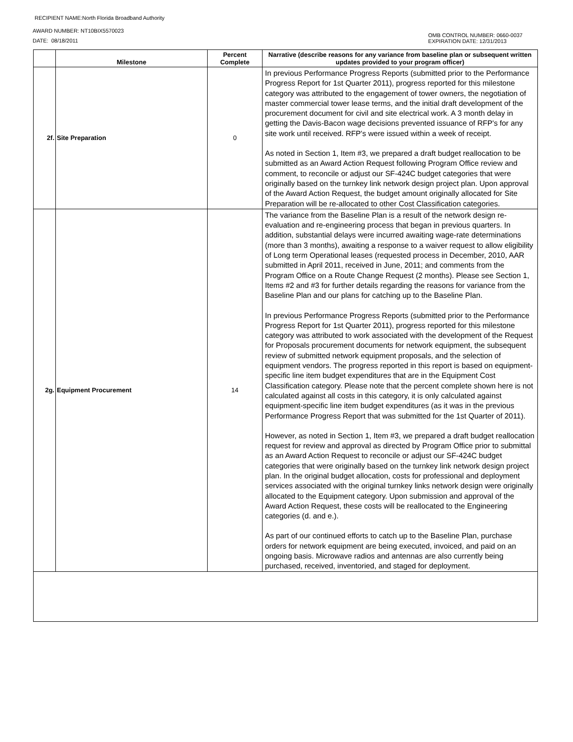RECIPIENT NAME:North Florida Broadband Authority
AWARD NUMBER: NT10BIX5570023
DATE: 08/18/2011
OMB CONTROL NUMBER: 0660-0037
EXPIRATION DATE: 12/31/2013
| | Milestone | Percent Complete | Narrative (describe reasons for any variance from baseline plan or subsequent written updates provided to your program officer) |
| --- | --- | --- | --- |
| 2f. | Site Preparation | 0 | In previous Performance Progress Reports (submitted prior to the Performance Progress Report for 1st Quarter 2011), progress reported for this milestone category was attributed to the engagement of tower owners, the negotiation of master commercial tower lease terms, and the initial draft development of the procurement document for civil and site electrical work. A 3 month delay in getting the Davis-Bacon wage decisions prevented issuance of RFP's for any site work until received. RFP's were issued within a week of receipt. As noted in Section 1, Item #3, we prepared a draft budget reallocation to be submitted as an Award Action Request following Program Office review and comment, to reconcile or adjust our SF-424C budget categories that were originally based on the turnkey link network design project plan. Upon approval of the Award Action Request, the budget amount originally allocated for Site Preparation will be re-allocated to other Cost Classification categories. |
| 2g. | Equipment Procurement | 14 | The variance from the Baseline Plan is a result of the network design re-evaluation and re-engineering process that began in previous quarters. In addition, substantial delays were incurred awaiting wage-rate determinations (more than 3 months), awaiting a response to a waiver request to allow eligibility of Long term Operational leases (requested process in December, 2010, AAR submitted in April 2011, received in June, 2011; and comments from the Program Office on a Route Change Request (2 months). Please see Section 1, Items #2 and #3 for further details regarding the reasons for variance from the Baseline Plan and our plans for catching up to the Baseline Plan. In previous Performance Progress Reports (submitted prior to the Performance Progress Report for 1st Quarter 2011), progress reported for this milestone category was attributed to work associated with the development of the Request for Proposals procurement documents for network equipment, the subsequent review of submitted network equipment proposals, and the selection of equipment vendors. The progress reported in this report is based on equipment-specific line item budget expenditures that are in the Equipment Cost Classification category. Please note that the percent complete shown here is not calculated against all costs in this category, it is only calculated against equipment-specific line item budget expenditures (as it was in the previous Performance Progress Report that was submitted for the 1st Quarter of 2011). However, as noted in Section 1, Item #3, we prepared a draft budget reallocation request for review and approval as directed by Program Office prior to submittal as an Award Action Request to reconcile or adjust our SF-424C budget categories that were originally based on the turnkey link network design project plan. In the original budget allocation, costs for professional and deployment services associated with the original turnkey links network design were originally allocated to the Equipment category. Upon submission and approval of the Award Action Request, these costs will be reallocated to the Engineering categories (d. and e.). As part of our continued efforts to catch up to the Baseline Plan, purchase orders for network equipment are being executed, invoiced, and paid on an ongoing basis. Microwave radios and antennas are also currently being purchased, received, inventoried, and staged for deployment. |